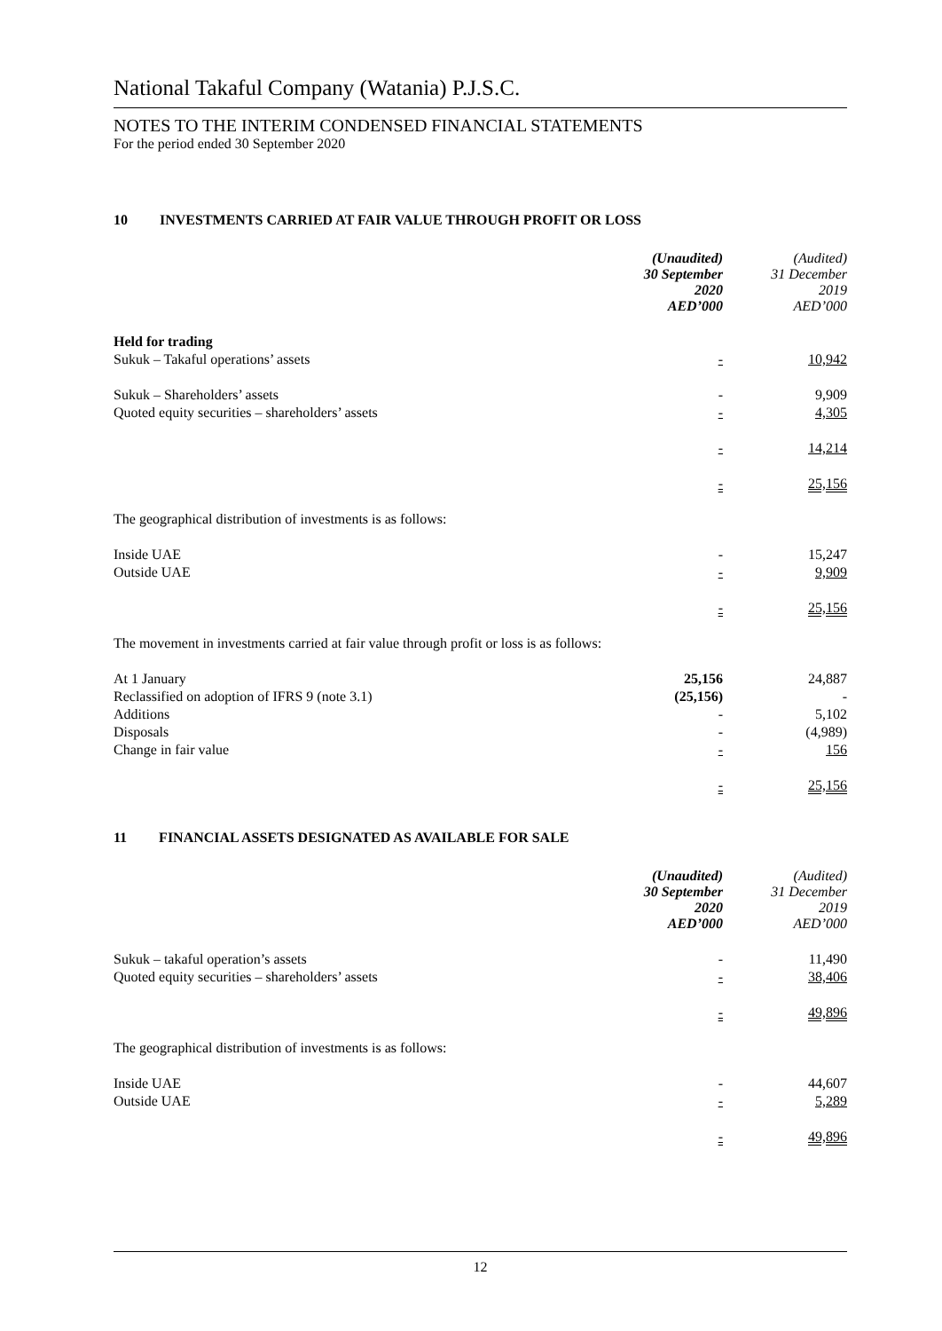National Takaful Company (Watania) P.J.S.C.
NOTES TO THE INTERIM CONDENSED FINANCIAL STATEMENTS
For the period ended 30 September 2020
10 INVESTMENTS CARRIED AT FAIR VALUE THROUGH PROFIT OR LOSS
| | (Unaudited) 30 September 2020 AED’000 | (Audited) 31 December 2019 AED’000 |
| Held for trading | | |
| Sukuk – Takaful operations’ assets | - | 10,942 |
| Sukuk – Shareholders’ assets | - | 9,909 |
| Quoted equity securities – shareholders’ assets | - | 4,305 |
| | - | 14,214 |
| | - | 25,156 |
| The geographical distribution of investments is as follows: | | |
| Inside UAE | - | 15,247 |
| Outside UAE | - | 9,909 |
| | - | 25,156 |
| The movement in investments carried at fair value through profit or loss is as follows: | | |
| At 1 January | 25,156 | 24,887 |
| Reclassified on adoption of IFRS 9 (note 3.1) | (25,156) | - |
| Additions | - | 5,102 |
| Disposals | - | (4,989) |
| Change in fair value | - | 156 |
| | - | 25,156 |
11 FINANCIAL ASSETS DESIGNATED AS AVAILABLE FOR SALE
| | (Unaudited) 30 September 2020 AED’000 | (Audited) 31 December 2019 AED’000 |
| Sukuk – takaful operation’s assets | - | 11,490 |
| Quoted equity securities – shareholders’ assets | - | 38,406 |
| | - | 49,896 |
| The geographical distribution of investments is as follows: | | |
| Inside UAE | - | 44,607 |
| Outside UAE | - | 5,289 |
| | - | 49,896 |
12